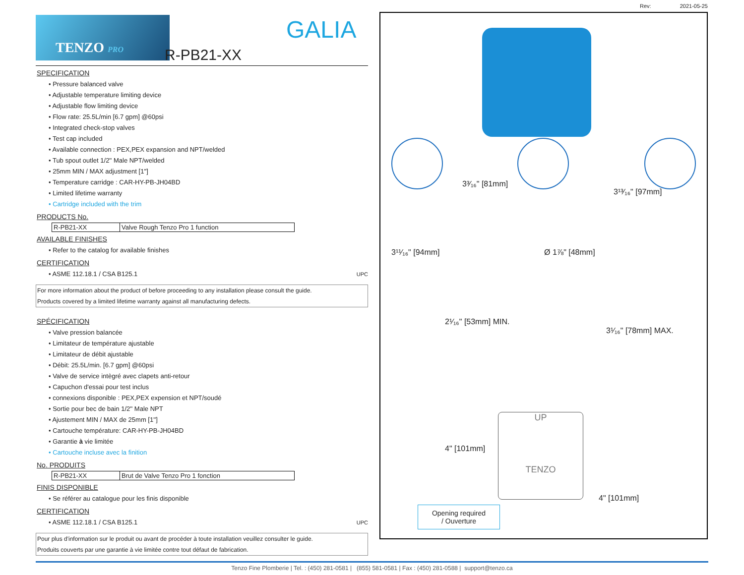Rev: 2021-05-25
TENZO PRO GALIA
R-PB21-XX
SPECIFICATION
• Pressure balanced valve
• Adjustable temperature limiting device
• Adjustable flow limiting device
• Flow rate: 25.5L/min [6.7 gpm] @60psi
• Integrated check-stop valves
• Test cap included
• Available connection : PEX,PEX expansion and NPT/welded
• Tub spout outlet 1/2'' Male NPT/welded
• 25mm MIN / MAX adjustment [1'']
• Temperature carridge : CAR-HY-PB-JH04BD
• Limited lifetime warranty
• Cartridge included with the trim
PRODUCTS No.
| R-PB21-XX | Valve Rough Tenzo Pro 1 function |
AVAILABLE FINISHES
• Refer to the catalog for available finishes
CERTIFICATION
• ASME 112.18.1 / CSA B125.1 UPC
For more information about the product of before proceeding to any installation please consult the guide.
Products covered by a limited lifetime warranty against all manufacturing defects.
SPÉCIFICATION
• Valve pression balancée
• Limitateur de température ajustable
• Limitateur de débit ajustable
• Débit: 25.5L/min. [6.7 gpm] @60psi
• Valve de service intègré avec clapets anti-retour
• Capuchon d'essai pour test inclus
• connexions disponible : PEX,PEX expension et NPT/soudé
• Sortie pour bec de bain 1/2'' Male NPT
• Ajustement MIN / MAX de 25mm [1'']
• Cartouche température: CAR-HY-PB-JH04BD
• Garantie à vie limitée
• Cartouche incluse avec la finition
No. PRODUITS
| R-PB21-XX | Brut de Valve Tenzo Pro 1 fonction |
FINIS DISPONIBLE
• Se référer au catalogue pour les finis disponible
CERTIFICATION
• ASME 112.18.1 / CSA B125.1 UPC
Pour plus d'information sur le produit ou avant de procéder à toute installation veuillez consulter le guide.
Produits couverts par une garantie à vie limitée contre tout défaut de fabrication.
3³⁄₁₆" [81mm]
3¹³⁄₁₆" [97mm]
3¹¹⁄₁₆" [94mm] Ø 1⅞" [48mm]
2¹⁄₁₆" [53mm] MIN.
3¹⁄₁₆" [78mm] MAX.
4" [101mm]
4" [101mm]
UP
TENZO
Opening required
/ Ouverture
Tenzo Fine Plomberie | Tel. : (450) 281-0581 | (855) 581-0581 | Fax : (450) 281-0588 | support@tenzo.ca